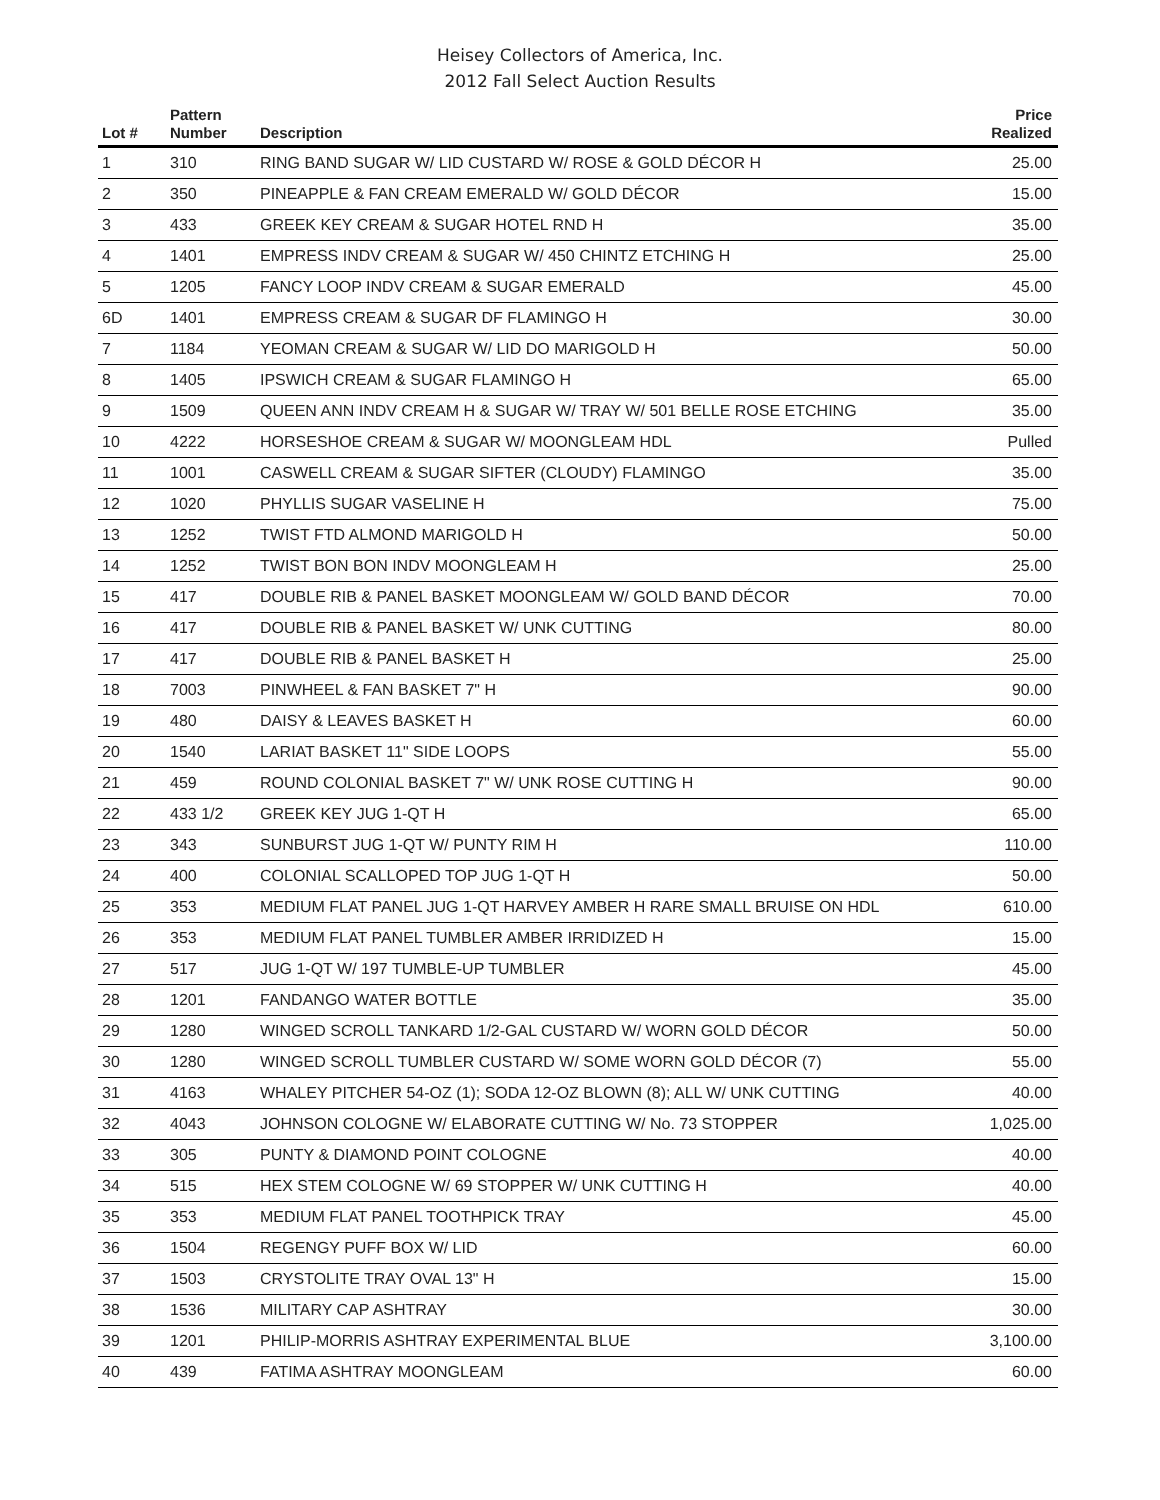Heisey Collectors of America, Inc.
2012 Fall Select Auction Results
| Lot # | Pattern Number | Description | Price Realized |
| --- | --- | --- | --- |
| 1 | 310 | RING BAND SUGAR W/ LID CUSTARD W/ ROSE & GOLD DÉCOR H | 25.00 |
| 2 | 350 | PINEAPPLE & FAN CREAM EMERALD W/ GOLD DÉCOR | 15.00 |
| 3 | 433 | GREEK KEY CREAM & SUGAR HOTEL RND H | 35.00 |
| 4 | 1401 | EMPRESS INDV CREAM & SUGAR W/ 450 CHINTZ ETCHING H | 25.00 |
| 5 | 1205 | FANCY LOOP INDV CREAM & SUGAR EMERALD | 45.00 |
| 6D | 1401 | EMPRESS CREAM & SUGAR DF FLAMINGO H | 30.00 |
| 7 | 1184 | YEOMAN CREAM & SUGAR W/ LID DO MARIGOLD H | 50.00 |
| 8 | 1405 | IPSWICH CREAM & SUGAR FLAMINGO H | 65.00 |
| 9 | 1509 | QUEEN ANN INDV CREAM H & SUGAR W/ TRAY W/ 501 BELLE ROSE ETCHING | 35.00 |
| 10 | 4222 | HORSESHOE CREAM & SUGAR W/ MOONGLEAM HDL | Pulled |
| 11 | 1001 | CASWELL CREAM & SUGAR SIFTER (CLOUDY) FLAMINGO | 35.00 |
| 12 | 1020 | PHYLLIS SUGAR VASELINE H | 75.00 |
| 13 | 1252 | TWIST FTD ALMOND MARIGOLD H | 50.00 |
| 14 | 1252 | TWIST BON BON INDV MOONGLEAM H | 25.00 |
| 15 | 417 | DOUBLE RIB & PANEL BASKET MOONGLEAM W/ GOLD BAND DÉCOR | 70.00 |
| 16 | 417 | DOUBLE RIB & PANEL BASKET W/ UNK CUTTING | 80.00 |
| 17 | 417 | DOUBLE RIB & PANEL BASKET H | 25.00 |
| 18 | 7003 | PINWHEEL & FAN BASKET 7" H | 90.00 |
| 19 | 480 | DAISY & LEAVES BASKET H | 60.00 |
| 20 | 1540 | LARIAT BASKET 11" SIDE LOOPS | 55.00 |
| 21 | 459 | ROUND COLONIAL BASKET 7" W/ UNK ROSE CUTTING H | 90.00 |
| 22 | 433 1/2 | GREEK KEY JUG 1-QT H | 65.00 |
| 23 | 343 | SUNBURST JUG 1-QT W/ PUNTY RIM H | 110.00 |
| 24 | 400 | COLONIAL SCALLOPED TOP JUG 1-QT H | 50.00 |
| 25 | 353 | MEDIUM FLAT PANEL JUG 1-QT HARVEY AMBER H RARE SMALL BRUISE ON HDL | 610.00 |
| 26 | 353 | MEDIUM FLAT PANEL TUMBLER AMBER IRRIDIZED H | 15.00 |
| 27 | 517 | JUG 1-QT W/ 197 TUMBLE-UP TUMBLER | 45.00 |
| 28 | 1201 | FANDANGO WATER BOTTLE | 35.00 |
| 29 | 1280 | WINGED SCROLL TANKARD 1/2-GAL CUSTARD W/ WORN GOLD DÉCOR | 50.00 |
| 30 | 1280 | WINGED SCROLL TUMBLER CUSTARD W/ SOME WORN GOLD DÉCOR (7) | 55.00 |
| 31 | 4163 | WHALEY PITCHER 54-OZ (1); SODA 12-OZ BLOWN (8); ALL W/ UNK CUTTING | 40.00 |
| 32 | 4043 | JOHNSON COLOGNE W/ ELABORATE CUTTING W/ No. 73 STOPPER | 1,025.00 |
| 33 | 305 | PUNTY & DIAMOND POINT COLOGNE | 40.00 |
| 34 | 515 | HEX STEM COLOGNE W/ 69 STOPPER W/ UNK CUTTING H | 40.00 |
| 35 | 353 | MEDIUM FLAT PANEL TOOTHPICK TRAY | 45.00 |
| 36 | 1504 | REGENGY PUFF BOX W/ LID | 60.00 |
| 37 | 1503 | CRYSTOLITE TRAY OVAL 13" H | 15.00 |
| 38 | 1536 | MILITARY CAP ASHTRAY | 30.00 |
| 39 | 1201 | PHILIP-MORRIS ASHTRAY EXPERIMENTAL BLUE | 3,100.00 |
| 40 | 439 | FATIMA ASHTRAY MOONGLEAM | 60.00 |